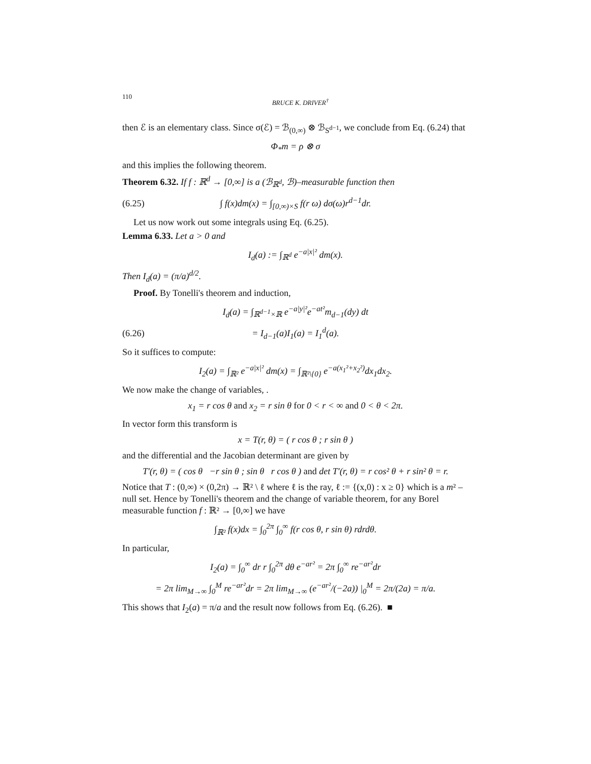110 BRUCE K. DRIVER<sup>†</sup>
then ℰ is an elementary class. Since σ(ℰ) = ℬ<sub>(0,∞)</sub> ⊗ ℬ<sub>S<sup>d−1</sup></sub>, we conclude from Eq. (6.24) that
Φ<sub>*</sub>m = ρ ⊗ σ
and this implies the following theorem.
Theorem 6.32. If f : ℝ<sup>d</sup> → [0,∞] is a (ℬ<sub>ℝ<sup>d</sup></sub>, ℬ)–measurable function then
(6.25) ∫ f(x)dm(x) = ∫<sub>[0,∞)×S</sub> f(r ω) dσ(ω)r<sup>d−1</sup>dr.
Let us now work out some integrals using Eq. (6.25).
Lemma 6.33. Let a > 0 and
I<sub>d</sub>(a) := ∫<sub>ℝ<sup>d</sup></sub> e<sup>−a|x|²</sup> dm(x).
Then I<sub>d</sub>(a) = (π/a)<sup>d/2</sup>.
Proof. By Tonelli's theorem and induction,
I<sub>d</sub>(a) = ∫<sub>ℝ<sup>d−1</sup>×ℝ</sub> e<sup>−a|y|²</sup>e<sup>−at²</sup>m<sub>d−1</sub>(dy) dt
(6.26) = I<sub>d−1</sub>(a)I<sub>1</sub>(a) = I<sub>1</sub><sup>d</sup>(a).
So it suffices to compute:
I<sub>2</sub>(a) = ∫<sub>ℝ²</sub> e<sup>−a|x|²</sup> dm(x) = ∫<sub>ℝ²\{0}</sub> e<sup>−a(x<sub>1</sub>²+x<sub>2</sub>²)</sup>dx<sub>1</sub>dx<sub>2</sub>.
We now make the change of variables, .
x<sub>1</sub> = r cos θ and x<sub>2</sub> = r sin θ for 0 < r < ∞ and 0 < θ < 2π.
In vector form this transform is
x = T(r, θ) = ( r cos θ ; r sin θ )
and the differential and the Jacobian determinant are given by
T′(r, θ) = ( cos θ −r sin θ ; sin θ r cos θ ) and det T′(r, θ) = r cos² θ + r sin² θ = r.
Notice that T : (0,∞) × (0,2π) → ℝ² \ ℓ where ℓ is the ray, ℓ := {(x,0) : x ≥ 0} which is a m² – null set. Hence by Tonelli's theorem and the change of variable theorem, for any Borel measurable function f : ℝ² → [0,∞] we have
∫<sub>ℝ²</sub> f(x)dx = ∫<sub>0</sub><sup>2π</sup> ∫<sub>0</sub><sup>∞</sup> f(r cos θ, r sin θ) rdrdθ.
In particular,
I<sub>2</sub>(a) = ∫<sub>0</sub><sup>∞</sup> dr r ∫<sub>0</sub><sup>2π</sup> dθ e<sup>−ar²</sup> = 2π ∫<sub>0</sub><sup>∞</sup> re<sup>−ar²</sup>dr
= 2π lim<sub>M→∞</sub> ∫<sub>0</sub><sup>M</sup> re<sup>−ar²</sup>dr = 2π lim<sub>M→∞</sub> (e<sup>−ar²</sup>/(−2a)) |<sub>0</sub><sup>M</sup> = 2π/(2a) = π/a.
This shows that I<sub>2</sub>(a) = π/a and the result now follows from Eq. (6.26). ■